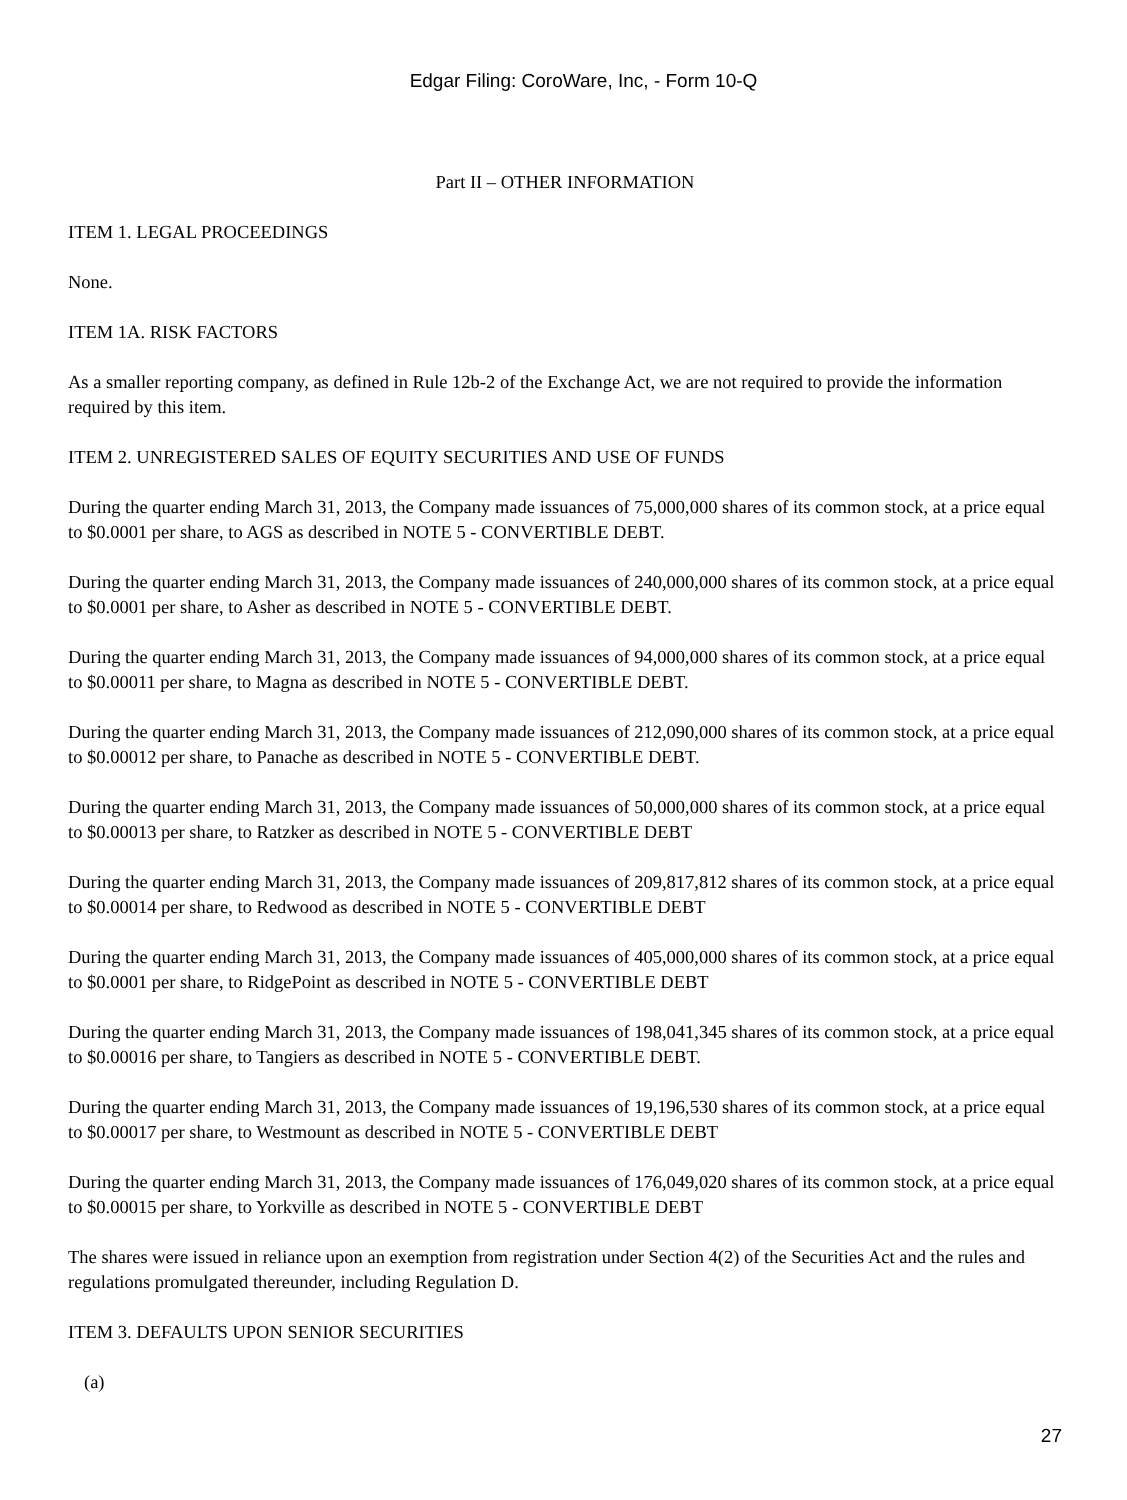Edgar Filing: CoroWare, Inc, - Form 10-Q
Part II – OTHER INFORMATION
ITEM 1. LEGAL PROCEEDINGS
None.
ITEM 1A. RISK FACTORS
As a smaller reporting company, as defined in Rule 12b-2 of the Exchange Act, we are not required to provide the information required by this item.
ITEM 2. UNREGISTERED SALES OF EQUITY SECURITIES AND USE OF FUNDS
During the quarter ending March 31, 2013, the Company made issuances of 75,000,000 shares of its common stock, at a price equal to $0.0001 per share, to AGS as described in NOTE 5 - CONVERTIBLE DEBT.
During the quarter ending March 31, 2013, the Company made issuances of 240,000,000 shares of its common stock, at a price equal to $0.0001 per share, to Asher as described in NOTE 5 - CONVERTIBLE DEBT.
During the quarter ending March 31, 2013, the Company made issuances of 94,000,000 shares of its common stock, at a price equal to $0.00011 per share, to Magna as described in NOTE 5 - CONVERTIBLE DEBT.
During the quarter ending March 31, 2013, the Company made issuances of 212,090,000 shares of its common stock, at a price equal to $0.00012 per share, to Panache as described in NOTE 5 - CONVERTIBLE DEBT.
During the quarter ending March 31, 2013, the Company made issuances of 50,000,000 shares of its common stock, at a price equal to $0.00013 per share, to Ratzker as described in NOTE 5 - CONVERTIBLE DEBT
During the quarter ending March 31, 2013, the Company made issuances of 209,817,812 shares of its common stock, at a price equal to $0.00014 per share, to Redwood as described in NOTE 5 - CONVERTIBLE DEBT
During the quarter ending March 31, 2013, the Company made issuances of 405,000,000 shares of its common stock, at a price equal to $0.0001 per share, to RidgePoint as described in NOTE 5 - CONVERTIBLE DEBT
During the quarter ending March 31, 2013, the Company made issuances of 198,041,345 shares of its common stock, at a price equal to $0.00016 per share, to Tangiers as described in NOTE 5 - CONVERTIBLE DEBT.
During the quarter ending March 31, 2013, the Company made issuances of 19,196,530 shares of its common stock, at a price equal to $0.00017 per share, to Westmount as described in NOTE 5 - CONVERTIBLE DEBT
During the quarter ending March 31, 2013, the Company made issuances of 176,049,020 shares of its common stock, at a price equal to $0.00015 per share, to Yorkville as described in NOTE 5 - CONVERTIBLE DEBT
The shares were issued in reliance upon an exemption from registration under Section 4(2) of the Securities Act and the rules and regulations promulgated thereunder, including Regulation D.
ITEM 3. DEFAULTS UPON SENIOR SECURITIES
(a)
27